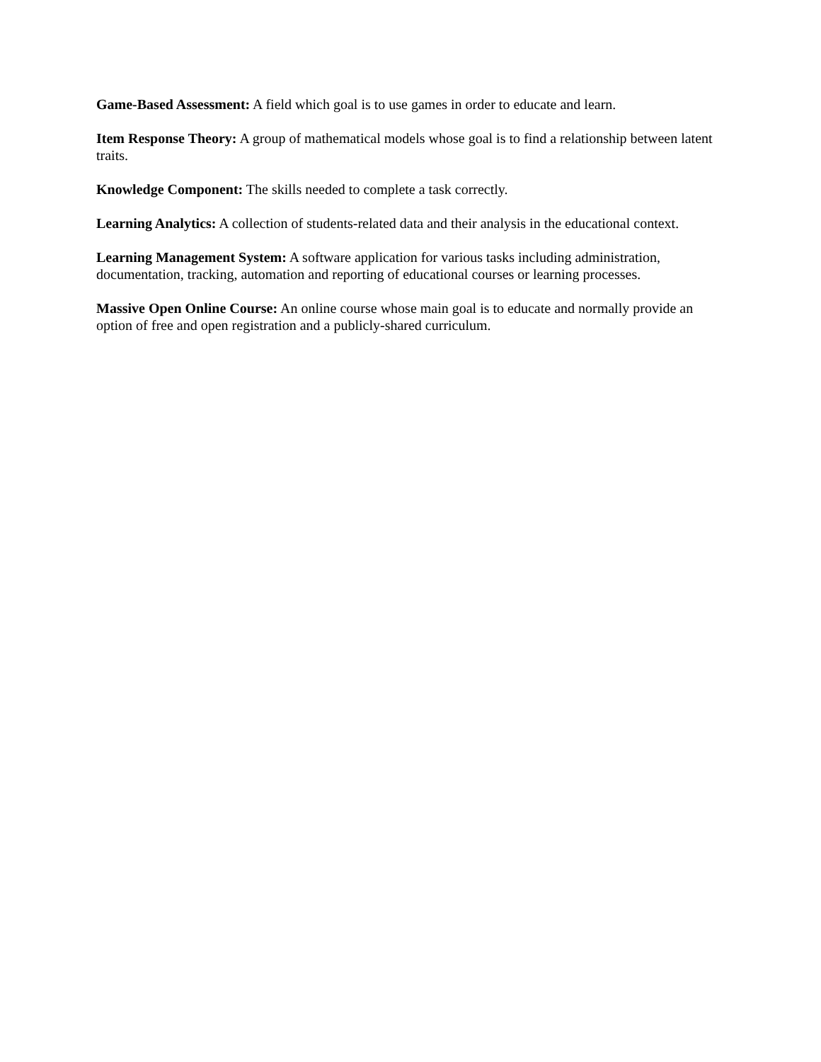Game-Based Assessment: A field which goal is to use games in order to educate and learn.
Item Response Theory: A group of mathematical models whose goal is to find a relationship between latent traits.
Knowledge Component: The skills needed to complete a task correctly.
Learning Analytics: A collection of students-related data and their analysis in the educational context.
Learning Management System: A software application for various tasks including administration, documentation, tracking, automation and reporting of educational courses or learning processes.
Massive Open Online Course: An online course whose main goal is to educate and normally provide an option of free and open registration and a publicly-shared curriculum.